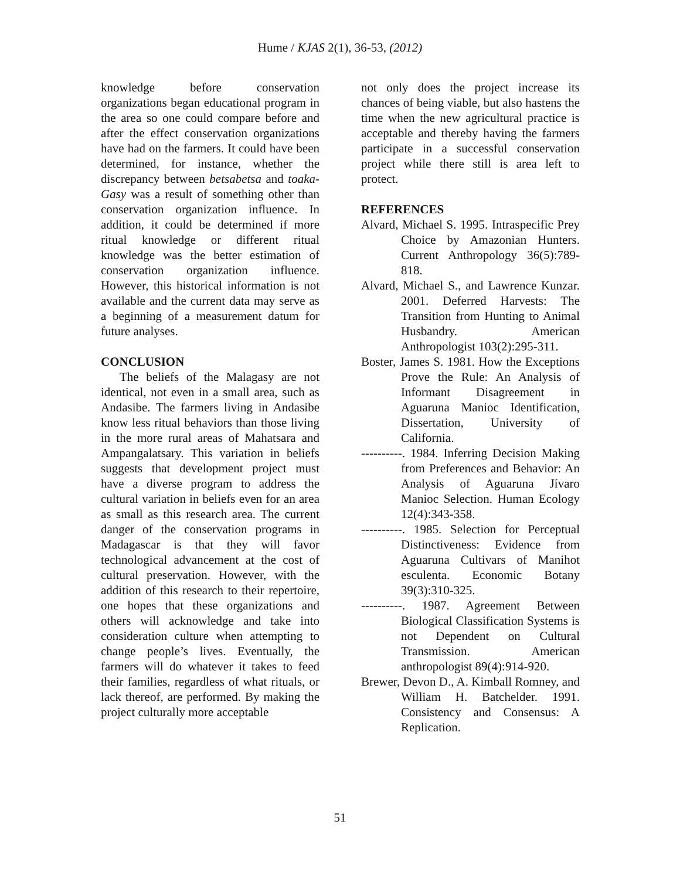Hume / KJAS 2(1), 36-53, (2012)
knowledge before conservation organizations began educational program in the area so one could compare before and after the effect conservation organizations have had on the farmers. It could have been determined, for instance, whether the discrepancy between betsabetsa and toaka-Gasy was a result of something other than conservation organization influence. In addition, it could be determined if more ritual knowledge or different ritual knowledge was the better estimation of conservation organization influence. However, this historical information is not available and the current data may serve as a beginning of a measurement datum for future analyses.
CONCLUSION
The beliefs of the Malagasy are not identical, not even in a small area, such as Andasibe. The farmers living in Andasibe know less ritual behaviors than those living in the more rural areas of Mahatsara and Ampangalatsary. This variation in beliefs suggests that development project must have a diverse program to address the cultural variation in beliefs even for an area as small as this research area. The current danger of the conservation programs in Madagascar is that they will favor technological advancement at the cost of cultural preservation. However, with the addition of this research to their repertoire, one hopes that these organizations and others will acknowledge and take into consideration culture when attempting to change people’s lives. Eventually, the farmers will do whatever it takes to feed their families, regardless of what rituals, or lack thereof, are performed. By making the project culturally more acceptable
not only does the project increase its chances of being viable, but also hastens the time when the new agricultural practice is acceptable and thereby having the farmers participate in a successful conservation project while there still is area left to protect.
REFERENCES
Alvard, Michael S. 1995. Intraspecific Prey Choice by Amazonian Hunters. Current Anthropology 36(5):789-818.
Alvard, Michael S., and Lawrence Kunzar. 2001. Deferred Harvests: The Transition from Hunting to Animal Husbandry. American Anthropologist 103(2):295-311.
Boster, James S. 1981. How the Exceptions Prove the Rule: An Analysis of Informant Disagreement in Aguaruna Manioc Identification, Dissertation, University of California.
----------. 1984. Inferring Decision Making from Preferences and Behavior: An Analysis of Aguaruna Jívaro Manioc Selection. Human Ecology 12(4):343-358.
----------. 1985. Selection for Perceptual Distinctiveness: Evidence from Aguaruna Cultivars of Manihot esculenta. Economic Botany 39(3):310-325.
----------. 1987. Agreement Between Biological Classification Systems is not Dependent on Cultural Transmission. American anthropologist 89(4):914-920.
Brewer, Devon D., A. Kimball Romney, and William H. Batchelder. 1991. Consistency and Consensus: A Replication.
51